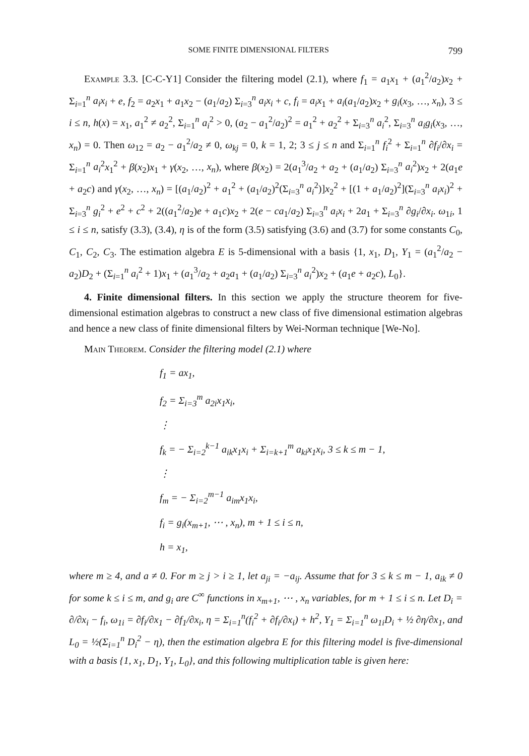SOME FINITE DIMENSIONAL FILTERS 799
Example 3.3. [C-C-Y1] Consider the filtering model (2.1), where f<sub>1</sub> = a<sub>1</sub>x<sub>1</sub> + (a<sub>1</sub><sup>2</sup>/a<sub>2</sub>)x<sub>2</sub> + Σ<sub>i=1</sub><sup>n</sup> a<sub>i</sub>x<sub>i</sub> + e, f<sub>2</sub> = a<sub>2</sub>x<sub>1</sub> + a<sub>1</sub>x<sub>2</sub> − (a<sub>1</sub>/a<sub>2</sub>) Σ<sub>i=3</sub><sup>n</sup> a<sub>i</sub>x<sub>i</sub> + c, f<sub>i</sub> = a<sub>i</sub>x<sub>1</sub> + a<sub>i</sub>(a<sub>1</sub>/a<sub>2</sub>)x<sub>2</sub> + g<sub>i</sub>(x<sub>3</sub>, …, x<sub>n</sub>), 3 ≤ i ≤ n, h(x) = x<sub>1</sub>, a<sub>1</sub><sup>2</sup> ≠ a<sub>2</sub><sup>2</sup>, Σ<sub>i=1</sub><sup>n</sup> a<sub>i</sub><sup>2</sup> > 0, (a<sub>2</sub> − a<sub>1</sub><sup>2</sup>/a<sub>2</sub>)<sup>2</sup> = a<sub>1</sub><sup>2</sup> + a<sub>2</sub><sup>2</sup> + Σ<sub>i=3</sub><sup>n</sup> a<sub>i</sub><sup>2</sup>, Σ<sub>i=3</sub><sup>n</sup> a<sub>i</sub>g<sub>i</sub>(x<sub>3</sub>, …, x<sub>n</sub>) = 0. Then ω<sub>12</sub> = a<sub>2</sub> − a<sub>1</sub><sup>2</sup>/a<sub>2</sub> ≠ 0, ω<sub>kj</sub> = 0, k = 1, 2; 3 ≤ j ≤ n and Σ<sub>i=1</sub><sup>n</sup> f<sub>i</sub><sup>2</sup> + Σ<sub>i=1</sub><sup>n</sup> ∂f<sub>i</sub>/∂x<sub>i</sub> = Σ<sub>i=1</sub><sup>n</sup> a<sub>i</sub><sup>2</sup>x<sub>1</sub><sup>2</sup> + β(x<sub>2</sub>)x<sub>1</sub> + γ(x<sub>2</sub>, …, x<sub>n</sub>), where β(x<sub>2</sub>) = 2(a<sub>1</sub><sup>3</sup>/a<sub>2</sub> + a<sub>2</sub> + (a<sub>1</sub>/a<sub>2</sub>) Σ<sub>i=3</sub><sup>n</sup> a<sub>i</sub><sup>2</sup>)x<sub>2</sub> + 2(a<sub>1</sub>e + a<sub>2</sub>c) and γ(x<sub>2</sub>, …, x<sub>n</sub>) = [(a<sub>1</sub>/a<sub>2</sub>)<sup>2</sup> + a<sub>1</sub><sup>2</sup> + (a<sub>1</sub>/a<sub>2</sub>)<sup>2</sup>(Σ<sub>i=3</sub><sup>n</sup> a<sub>i</sub><sup>2</sup>)]x<sub>2</sub><sup>2</sup> + [(1 + a<sub>1</sub>/a<sub>2</sub>)<sup>2</sup>](Σ<sub>i=3</sub><sup>n</sup> a<sub>i</sub>x<sub>i</sub>)<sup>2</sup> + Σ<sub>i=3</sub><sup>n</sup> g<sub>i</sub><sup>2</sup> + e<sup>2</sup> + c<sup>2</sup> + 2((a<sub>1</sub><sup>2</sup>/a<sub>2</sub>)e + a<sub>1</sub>c)x<sub>2</sub> + 2(e − ca<sub>1</sub>/a<sub>2</sub>) Σ<sub>i=3</sub><sup>n</sup> a<sub>i</sub>x<sub>i</sub> + 2a<sub>1</sub> + Σ<sub>i=3</sub><sup>n</sup> ∂g<sub>i</sub>/∂x<sub>i</sub>. ω<sub>1i</sub>, 1 ≤ i ≤ n, satisfy (3.3), (3.4), η is of the form (3.5) satisfying (3.6) and (3.7) for some constants C<sub>0</sub>, C<sub>1</sub>, C<sub>2</sub>, C<sub>3</sub>. The estimation algebra E is 5-dimensional with a basis {1, x<sub>1</sub>, D<sub>1</sub>, Y<sub>1</sub> = (a<sub>1</sub><sup>2</sup>/a<sub>2</sub> − a<sub>2</sub>)D<sub>2</sub> + (Σ<sub>i=1</sub><sup>n</sup> a<sub>i</sub><sup>2</sup> + 1)x<sub>1</sub> + (a<sub>1</sub><sup>3</sup>/a<sub>2</sub> + a<sub>2</sub>a<sub>1</sub> + (a<sub>1</sub>/a<sub>2</sub>) Σ<sub>i=3</sub><sup>n</sup> a<sub>i</sub><sup>2</sup>)x<sub>2</sub> + (a<sub>1</sub>e + a<sub>2</sub>c), L<sub>0</sub>}.
4. Finite dimensional filters. In this section we apply the structure theorem for five-dimensional estimation algebras to construct a new class of five dimensional estimation algebras and hence a new class of finite dimensional filters by Wei-Norman technique [We-No].
Main Theorem. Consider the filtering model (2.1) where
f<sub>1</sub> = ax<sub>1</sub>,
f<sub>2</sub> = Σ<sub>i=3</sub><sup>m</sup> a<sub>2i</sub>x<sub>1</sub>x<sub>i</sub>,
⋮
f<sub>k</sub> = − Σ<sub>i=2</sub><sup>k−1</sup> a<sub>ik</sub>x<sub>1</sub>x<sub>i</sub> + Σ<sub>i=k+1</sub><sup>m</sup> a<sub>ki</sub>x<sub>1</sub>x<sub>i</sub>, 3 ≤ k ≤ m − 1,
⋮
f<sub>m</sub> = − Σ<sub>i=2</sub><sup>m−1</sup> a<sub>im</sub>x<sub>1</sub>x<sub>i</sub>,
f<sub>i</sub> = g<sub>i</sub>(x<sub>m+1</sub>, ⋯ , x<sub>n</sub>), m + 1 ≤ i ≤ n,
h = x<sub>1</sub>,
where m ≥ 4, and a ≠ 0. For m ≥ j > i ≥ 1, let a<sub>ji</sub> = −a<sub>ij</sub>. Assume that for 3 ≤ k ≤ m − 1, a<sub>ik</sub> ≠ 0 for some k ≤ i ≤ m, and g<sub>i</sub> are C<sup>∞</sup> functions in x<sub>m+1</sub>, ⋯ , x<sub>n</sub> variables, for m + 1 ≤ i ≤ n. Let D<sub>i</sub> = ∂/∂x<sub>i</sub> − f<sub>i</sub>, ω<sub>1i</sub> = ∂f<sub>i</sub>/∂x<sub>1</sub> − ∂f<sub>1</sub>/∂x<sub>i</sub>, η = Σ<sub>i=1</sub><sup>n</sup>(f<sub>i</sub><sup>2</sup> + ∂f<sub>i</sub>/∂x<sub>i</sub>) + h<sup>2</sup>, Y<sub>1</sub> = Σ<sub>i=1</sub><sup>n</sup> ω<sub>1i</sub>D<sub>i</sub> + ½ ∂η/∂x<sub>1</sub>, and L<sub>0</sub> = ½(Σ<sub>i=1</sub><sup>n</sup> D<sub>i</sub><sup>2</sup> − η), then the estimation algebra E for this filtering model is five-dimensional with a basis {1, x<sub>1</sub>, D<sub>1</sub>, Y<sub>1</sub>, L<sub>0</sub>}, and this following multiplication table is given here: